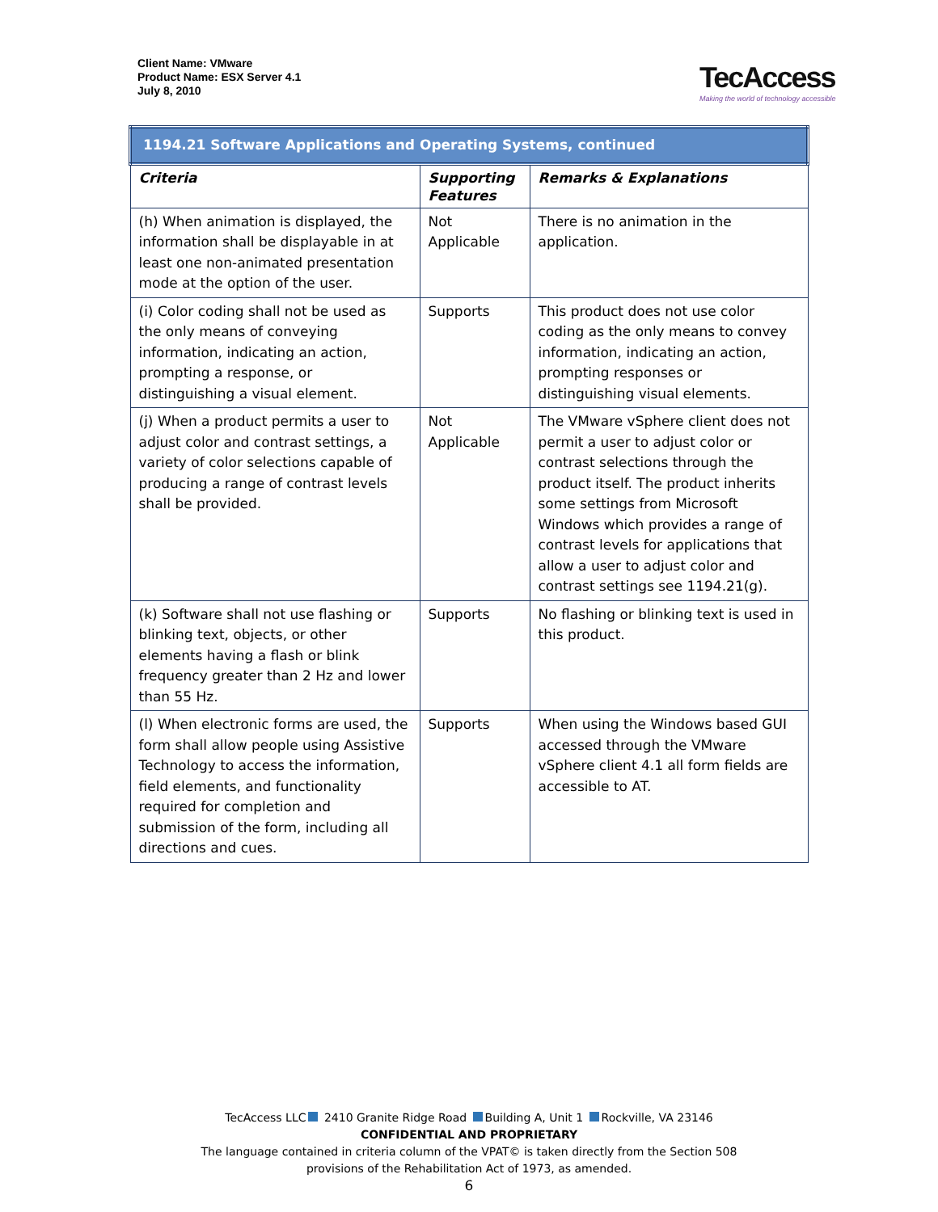Client Name: VMware
Product Name: ESX Server 4.1
July 8, 2010
TecAccess
Making the world of technology accessible
| 1194.21 Software Applications and Operating Systems, continued | | |
| Criteria | Supporting Features | Remarks & Explanations |
| (h) When animation is displayed, the information shall be displayable in at least one non-animated presentation mode at the option of the user. | Not Applicable | There is no animation in the application. |
| (i) Color coding shall not be used as the only means of conveying information, indicating an action, prompting a response, or distinguishing a visual element. | Supports | This product does not use color coding as the only means to convey information, indicating an action, prompting responses or distinguishing visual elements. |
| (j) When a product permits a user to adjust color and contrast settings, a variety of color selections capable of producing a range of contrast levels shall be provided. | Not Applicable | The VMware vSphere client does not permit a user to adjust color or contrast selections through the product itself. The product inherits some settings from Microsoft Windows which provides a range of contrast levels for applications that allow a user to adjust color and contrast settings see 1194.21(g). |
| (k) Software shall not use flashing or blinking text, objects, or other elements having a flash or blink frequency greater than 2 Hz and lower than 55 Hz. | Supports | No flashing or blinking text is used in this product. |
| (l) When electronic forms are used, the form shall allow people using Assistive Technology to access the information, field elements, and functionality required for completion and submission of the form, including all directions and cues. | Supports | When using the Windows based GUI accessed through the VMware vSphere client 4.1 all form fields are accessible to AT. |
TecAccess LLC 2410 Granite Ridge Road Building A, Unit 1 Rockville, VA 23146
CONFIDENTIAL AND PROPRIETARY
The language contained in criteria column of the VPAT© is taken directly from the Section 508
provisions of the Rehabilitation Act of 1973, as amended.
6